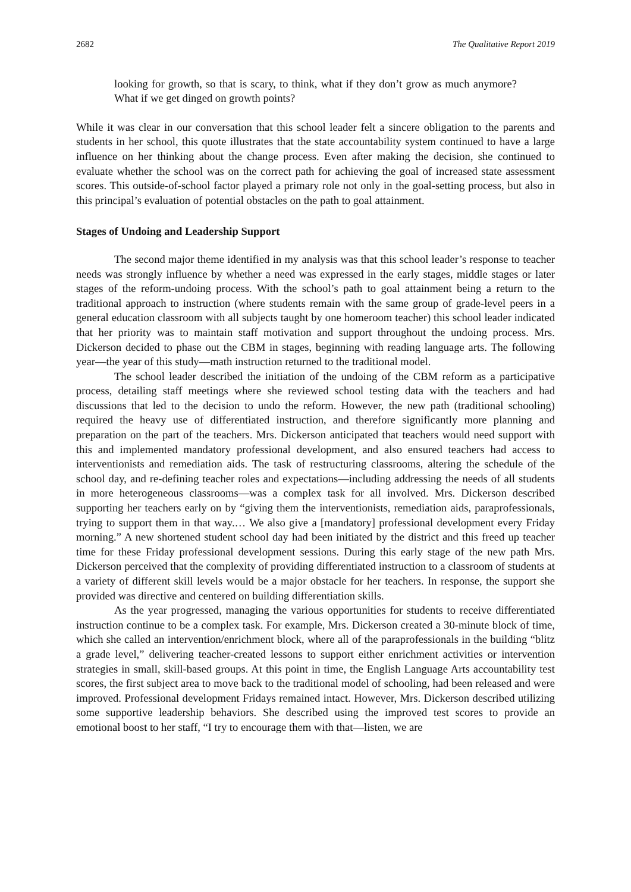2682 The Qualitative Report 2019
looking for growth, so that is scary, to think, what if they don’t grow as much anymore? What if we get dinged on growth points?
While it was clear in our conversation that this school leader felt a sincere obligation to the parents and students in her school, this quote illustrates that the state accountability system continued to have a large influence on her thinking about the change process. Even after making the decision, she continued to evaluate whether the school was on the correct path for achieving the goal of increased state assessment scores. This outside-of-school factor played a primary role not only in the goal-setting process, but also in this principal’s evaluation of potential obstacles on the path to goal attainment.
Stages of Undoing and Leadership Support
The second major theme identified in my analysis was that this school leader’s response to teacher needs was strongly influence by whether a need was expressed in the early stages, middle stages or later stages of the reform-undoing process. With the school’s path to goal attainment being a return to the traditional approach to instruction (where students remain with the same group of grade-level peers in a general education classroom with all subjects taught by one homeroom teacher) this school leader indicated that her priority was to maintain staff motivation and support throughout the undoing process. Mrs. Dickerson decided to phase out the CBM in stages, beginning with reading language arts. The following year—the year of this study—math instruction returned to the traditional model.
The school leader described the initiation of the undoing of the CBM reform as a participative process, detailing staff meetings where she reviewed school testing data with the teachers and had discussions that led to the decision to undo the reform. However, the new path (traditional schooling) required the heavy use of differentiated instruction, and therefore significantly more planning and preparation on the part of the teachers. Mrs. Dickerson anticipated that teachers would need support with this and implemented mandatory professional development, and also ensured teachers had access to interventionists and remediation aids. The task of restructuring classrooms, altering the schedule of the school day, and re-defining teacher roles and expectations—including addressing the needs of all students in more heterogeneous classrooms—was a complex task for all involved. Mrs. Dickerson described supporting her teachers early on by “giving them the interventionists, remediation aids, paraprofessionals, trying to support them in that way.… We also give a [mandatory] professional development every Friday morning.” A new shortened student school day had been initiated by the district and this freed up teacher time for these Friday professional development sessions. During this early stage of the new path Mrs. Dickerson perceived that the complexity of providing differentiated instruction to a classroom of students at a variety of different skill levels would be a major obstacle for her teachers. In response, the support she provided was directive and centered on building differentiation skills.
As the year progressed, managing the various opportunities for students to receive differentiated instruction continue to be a complex task. For example, Mrs. Dickerson created a 30-minute block of time, which she called an intervention/enrichment block, where all of the paraprofessionals in the building “blitz a grade level,” delivering teacher-created lessons to support either enrichment activities or intervention strategies in small, skill-based groups. At this point in time, the English Language Arts accountability test scores, the first subject area to move back to the traditional model of schooling, had been released and were improved. Professional development Fridays remained intact. However, Mrs. Dickerson described utilizing some supportive leadership behaviors. She described using the improved test scores to provide an emotional boost to her staff, “I try to encourage them with that—listen, we are